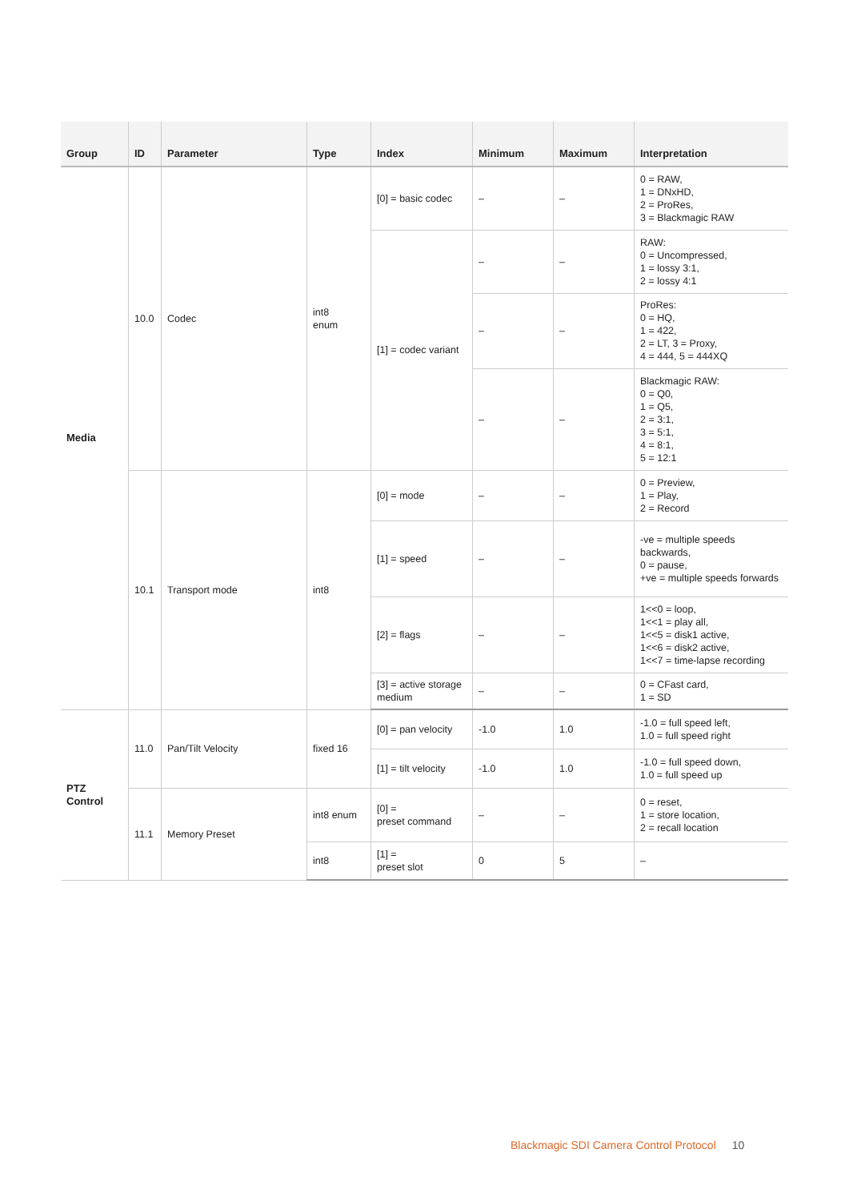| Group | ID | Parameter | Type | Index | Minimum | Maximum | Interpretation |
| --- | --- | --- | --- | --- | --- | --- | --- |
| Media | 10.0 | Codec | int8 enum | [0] = basic codec | – | – | 0 = RAW, 1 = DNxHD, 2 = ProRes, 3 = Blackmagic RAW |
| | | | | [1] = codec variant | – | – | RAW: 0 = Uncompressed, 1 = lossy 3:1, 2 = lossy 4:1 |
| | | | | | – | – | ProRes: 0 = HQ, 1 = 422, 2 = LT, 3 = Proxy, 4 = 444, 5 = 444XQ |
| | | | | | – | – | Blackmagic RAW: 0 = Q0, 1 = Q5, 2 = 3:1, 3 = 5:1, 4 = 8:1, 5 = 12:1 |
| | 10.1 | Transport mode | int8 | [0] = mode | – | – | 0 = Preview, 1 = Play, 2 = Record |
| | | | | [1] = speed | – | – | -ve = multiple speeds backwards, 0 = pause, +ve = multiple speeds forwards |
| | | | | [2] = flags | – | – | 1<<0 = loop, 1<<1 = play all, 1<<5 = disk1 active, 1<<6 = disk2 active, 1<<7 = time-lapse recording |
| | | | | [3] = active storage medium | – | – | 0 = CFast card, 1 = SD |
| PTZ Control | 11.0 | Pan/Tilt Velocity | fixed 16 | [0] = pan velocity | -1.0 | 1.0 | -1.0 = full speed left, 1.0 = full speed right |
| | | | | [1] = tilt velocity | -1.0 | 1.0 | -1.0 = full speed down, 1.0 = full speed up |
| | 11.1 | Memory Preset | int8 enum | [0] = preset command | – | – | 0 = reset, 1 = store location, 2 = recall location |
| | | | int8 | [1] = preset slot | 0 | 5 | – |
Blackmagic SDI Camera Control Protocol 10